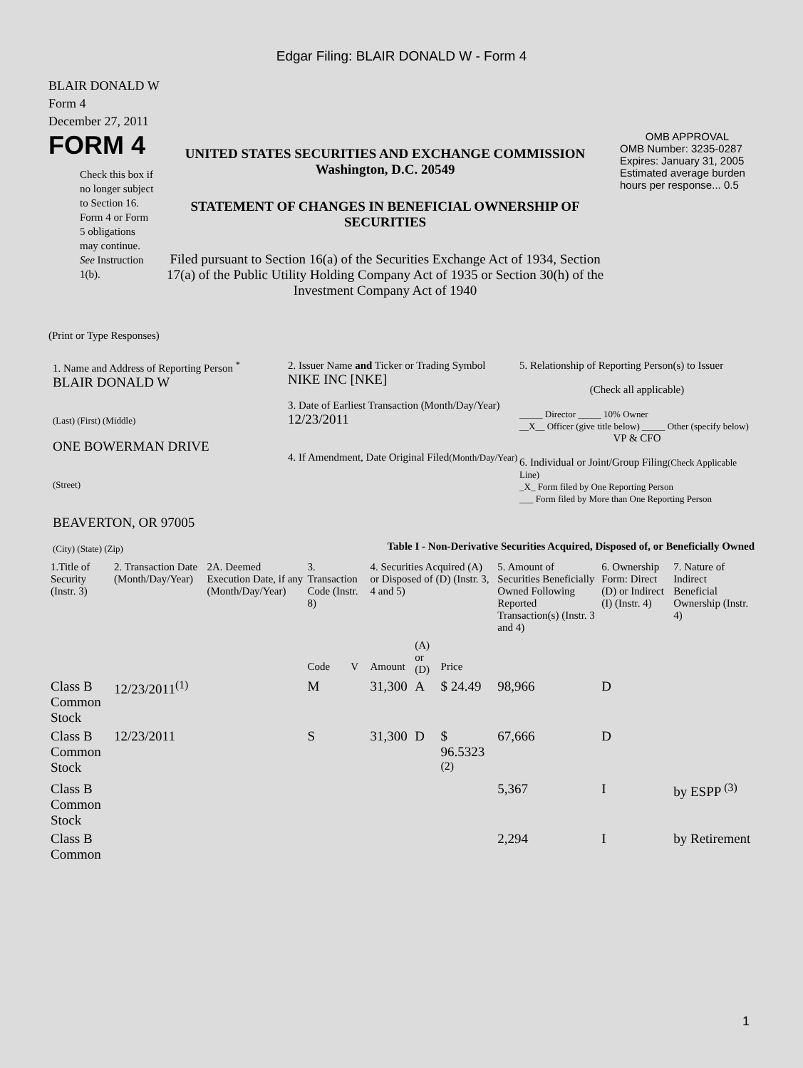Edgar Filing: BLAIR DONALD W - Form 4
BLAIR DONALD W
Form 4
December 27, 2011
FORM 4
Check this box if no longer subject to Section 16. Form 4 or Form 5 obligations may continue. See Instruction 1(b).
UNITED STATES SECURITIES AND EXCHANGE COMMISSION
Washington, D.C. 20549
STATEMENT OF CHANGES IN BENEFICIAL OWNERSHIP OF SECURITIES
Filed pursuant to Section 16(a) of the Securities Exchange Act of 1934, Section 17(a) of the Public Utility Holding Company Act of 1935 or Section 30(h) of the Investment Company Act of 1940
OMB APPROVAL
OMB Number: 3235-0287
Expires: January 31, 2005
Estimated average burden hours per response... 0.5
(Print or Type Responses)
1. Name and Address of Reporting Person <sup>*</sup>
BLAIR DONALD W
(Last) (First) (Middle)
ONE BOWERMAN DRIVE
(Street)
BEAVERTON, OR 97005
(City) (State) (Zip)
2. Issuer Name and Ticker or Trading Symbol
NIKE INC [NKE]
3. Date of Earliest Transaction (Month/Day/Year)
12/23/2011
4. If Amendment, Date Original Filed(Month/Day/Year)
5. Relationship of Reporting Person(s) to Issuer
(Check all applicable)
_____ Director _____ 10% Owner
__X__ Officer (give title below) _____ Other (specify below)
VP & CFO
6. Individual or Joint/Group Filing(Check Applicable Line)
_X_ Form filed by One Reporting Person
___ Form filed by More than One Reporting Person
Table I - Non-Derivative Securities Acquired, Disposed of, or Beneficially Owned
| 1.Title of Security (Instr. 3) | 2. Transaction Date (Month/Day/Year) | 2A. Deemed Execution Date, if any (Month/Day/Year) | 3. Transaction Code (Instr. 8) | | 4. Securities Acquired (A) or Disposed of (D) (Instr. 3, 4 and 5) | | | 5. Amount of Securities Beneficially Owned Following Reported Transaction(s) (Instr. 3 and 4) | 6. Ownership Form: Direct (D) or Indirect (I) (Instr. 4) | 7. Nature of Indirect Beneficial Ownership (Instr. 4) |
| --- | --- | --- | --- | --- | --- | --- | --- | --- | --- | --- |
| | | | Code | V | Amount | (A) or (D) | Price | | | |
| Class B Common Stock | 12/23/2011<sup>(1)</sup> | | M | | 31,300 | A | $ 24.49 | 98,966 | D | |
| Class B Common Stock | 12/23/2011 | | S | | 31,300 | D | $ 96.5323 <sup>(2)</sup> | 67,666 | D | |
| Class B Common Stock | | | | | | | | 5,367 | I | by ESPP <sup>(3)</sup> |
| Class B Common | | | | | | | | 2,294 | I | by Retirement |
1